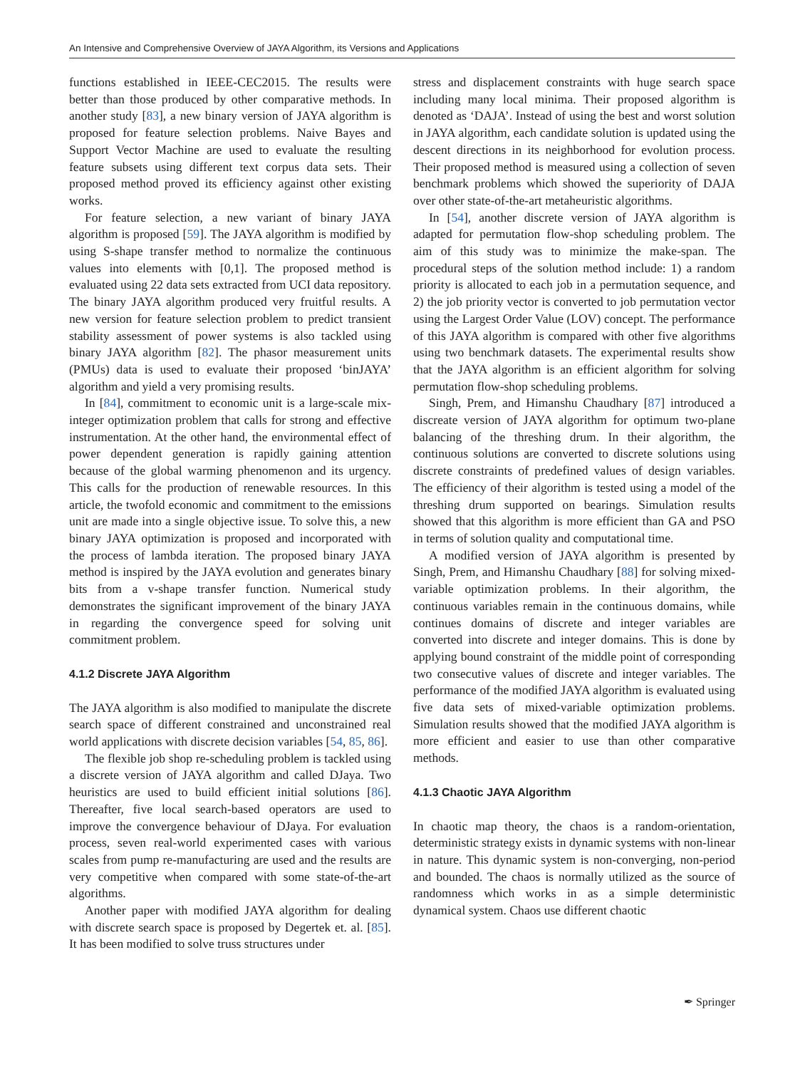An Intensive and Comprehensive Overview of JAYA Algorithm, its Versions and Applications
functions established in IEEE-CEC2015. The results were better than those produced by other comparative methods. In another study [83], a new binary version of JAYA algorithm is proposed for feature selection problems. Naive Bayes and Support Vector Machine are used to evaluate the resulting feature subsets using different text corpus data sets. Their proposed method proved its efficiency against other existing works.
For feature selection, a new variant of binary JAYA algorithm is proposed [59]. The JAYA algorithm is modified by using S-shape transfer method to normalize the continuous values into elements with [0,1]. The proposed method is evaluated using 22 data sets extracted from UCI data repository. The binary JAYA algorithm produced very fruitful results. A new version for feature selection problem to predict transient stability assessment of power systems is also tackled using binary JAYA algorithm [82]. The phasor measurement units (PMUs) data is used to evaluate their proposed ‘binJAYA’ algorithm and yield a very promising results.
In [84], commitment to economic unit is a large-scale mix-integer optimization problem that calls for strong and effective instrumentation. At the other hand, the environmental effect of power dependent generation is rapidly gaining attention because of the global warming phenomenon and its urgency. This calls for the production of renewable resources. In this article, the twofold economic and commitment to the emissions unit are made into a single objective issue. To solve this, a new binary JAYA optimization is proposed and incorporated with the process of lambda iteration. The proposed binary JAYA method is inspired by the JAYA evolution and generates binary bits from a v-shape transfer function. Numerical study demonstrates the significant improvement of the binary JAYA in regarding the convergence speed for solving unit commitment problem.
4.1.2 Discrete JAYA Algorithm
The JAYA algorithm is also modified to manipulate the discrete search space of different constrained and unconstrained real world applications with discrete decision variables [54, 85, 86].
The flexible job shop re-scheduling problem is tackled using a discrete version of JAYA algorithm and called DJaya. Two heuristics are used to build efficient initial solutions [86]. Thereafter, five local search-based operators are used to improve the convergence behaviour of DJaya. For evaluation process, seven real-world experimented cases with various scales from pump re-manufacturing are used and the results are very competitive when compared with some state-of-the-art algorithms.
Another paper with modified JAYA algorithm for dealing with discrete search space is proposed by Degertek et. al. [85]. It has been modified to solve truss structures under
stress and displacement constraints with huge search space including many local minima. Their proposed algorithm is denoted as ‘DAJA’. Instead of using the best and worst solution in JAYA algorithm, each candidate solution is updated using the descent directions in its neighborhood for evolution process. Their proposed method is measured using a collection of seven benchmark problems which showed the superiority of DAJA over other state-of-the-art metaheuristic algorithms.
In [54], another discrete version of JAYA algorithm is adapted for permutation flow-shop scheduling problem. The aim of this study was to minimize the make-span. The procedural steps of the solution method include: 1) a random priority is allocated to each job in a permutation sequence, and 2) the job priority vector is converted to job permutation vector using the Largest Order Value (LOV) concept. The performance of this JAYA algorithm is compared with other five algorithms using two benchmark datasets. The experimental results show that the JAYA algorithm is an efficient algorithm for solving permutation flow-shop scheduling problems.
Singh, Prem, and Himanshu Chaudhary [87] introduced a discreate version of JAYA algorithm for optimum two-plane balancing of the threshing drum. In their algorithm, the continuous solutions are converted to discrete solutions using discrete constraints of predefined values of design variables. The efficiency of their algorithm is tested using a model of the threshing drum supported on bearings. Simulation results showed that this algorithm is more efficient than GA and PSO in terms of solution quality and computational time.
A modified version of JAYA algorithm is presented by Singh, Prem, and Himanshu Chaudhary [88] for solving mixed-variable optimization problems. In their algorithm, the continuous variables remain in the continuous domains, while continues domains of discrete and integer variables are converted into discrete and integer domains. This is done by applying bound constraint of the middle point of corresponding two consecutive values of discrete and integer variables. The performance of the modified JAYA algorithm is evaluated using five data sets of mixed-variable optimization problems. Simulation results showed that the modified JAYA algorithm is more efficient and easier to use than other comparative methods.
4.1.3 Chaotic JAYA Algorithm
In chaotic map theory, the chaos is a random-orientation, deterministic strategy exists in dynamic systems with non-linear in nature. This dynamic system is non-converging, non-period and bounded. The chaos is normally utilized as the source of randomness which works in as a simple deterministic dynamical system. Chaos use different chaotic
✒ Springer